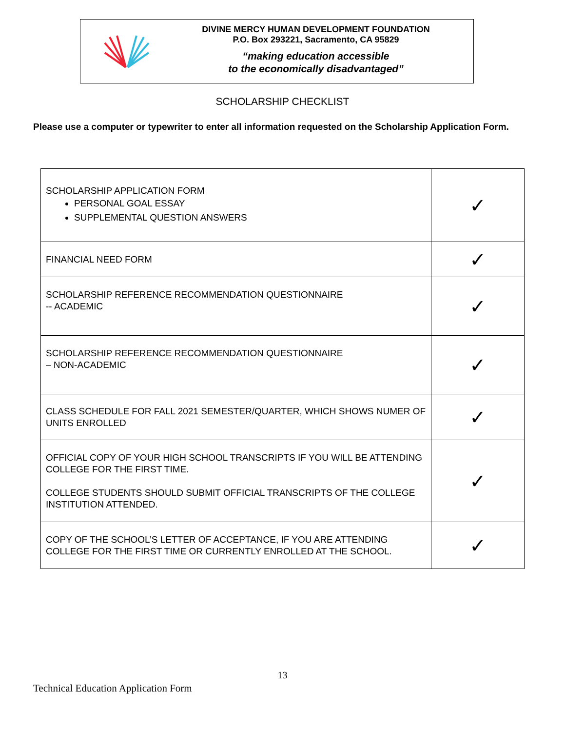DIVINE MERCY HUMAN DEVELOPMENT FOUNDATION
P.O. Box 293221, Sacramento, CA 95829
“making education accessible
to the economically disadvantaged”
SCHOLARSHIP CHECKLIST
Please use a computer or typewriter to enter all information requested on the Scholarship Application Form.
| SCHOLARSHIP APPLICATION FORM PERSONAL GOAL ESSAY SUPPLEMENTAL QUESTION ANSWERS | ✓ |
| FINANCIAL NEED FORM | ✓ |
| SCHOLARSHIP REFERENCE RECOMMENDATION QUESTIONNAIRE -- ACADEMIC | ✓ |
| SCHOLARSHIP REFERENCE RECOMMENDATION QUESTIONNAIRE – NON-ACADEMIC | ✓ |
| CLASS SCHEDULE FOR FALL 2021 SEMESTER/QUARTER, WHICH SHOWS NUMER OF UNITS ENROLLED | ✓ |
| OFFICIAL COPY OF YOUR HIGH SCHOOL TRANSCRIPTS IF YOU WILL BE ATTENDING COLLEGE FOR THE FIRST TIME. COLLEGE STUDENTS SHOULD SUBMIT OFFICIAL TRANSCRIPTS OF THE COLLEGE INSTITUTION ATTENDED. | ✓ |
| COPY OF THE SCHOOL’S LETTER OF ACCEPTANCE, IF YOU ARE ATTENDING COLLEGE FOR THE FIRST TIME OR CURRENTLY ENROLLED AT THE SCHOOL. | ✓ |
13
Technical Education Application Form